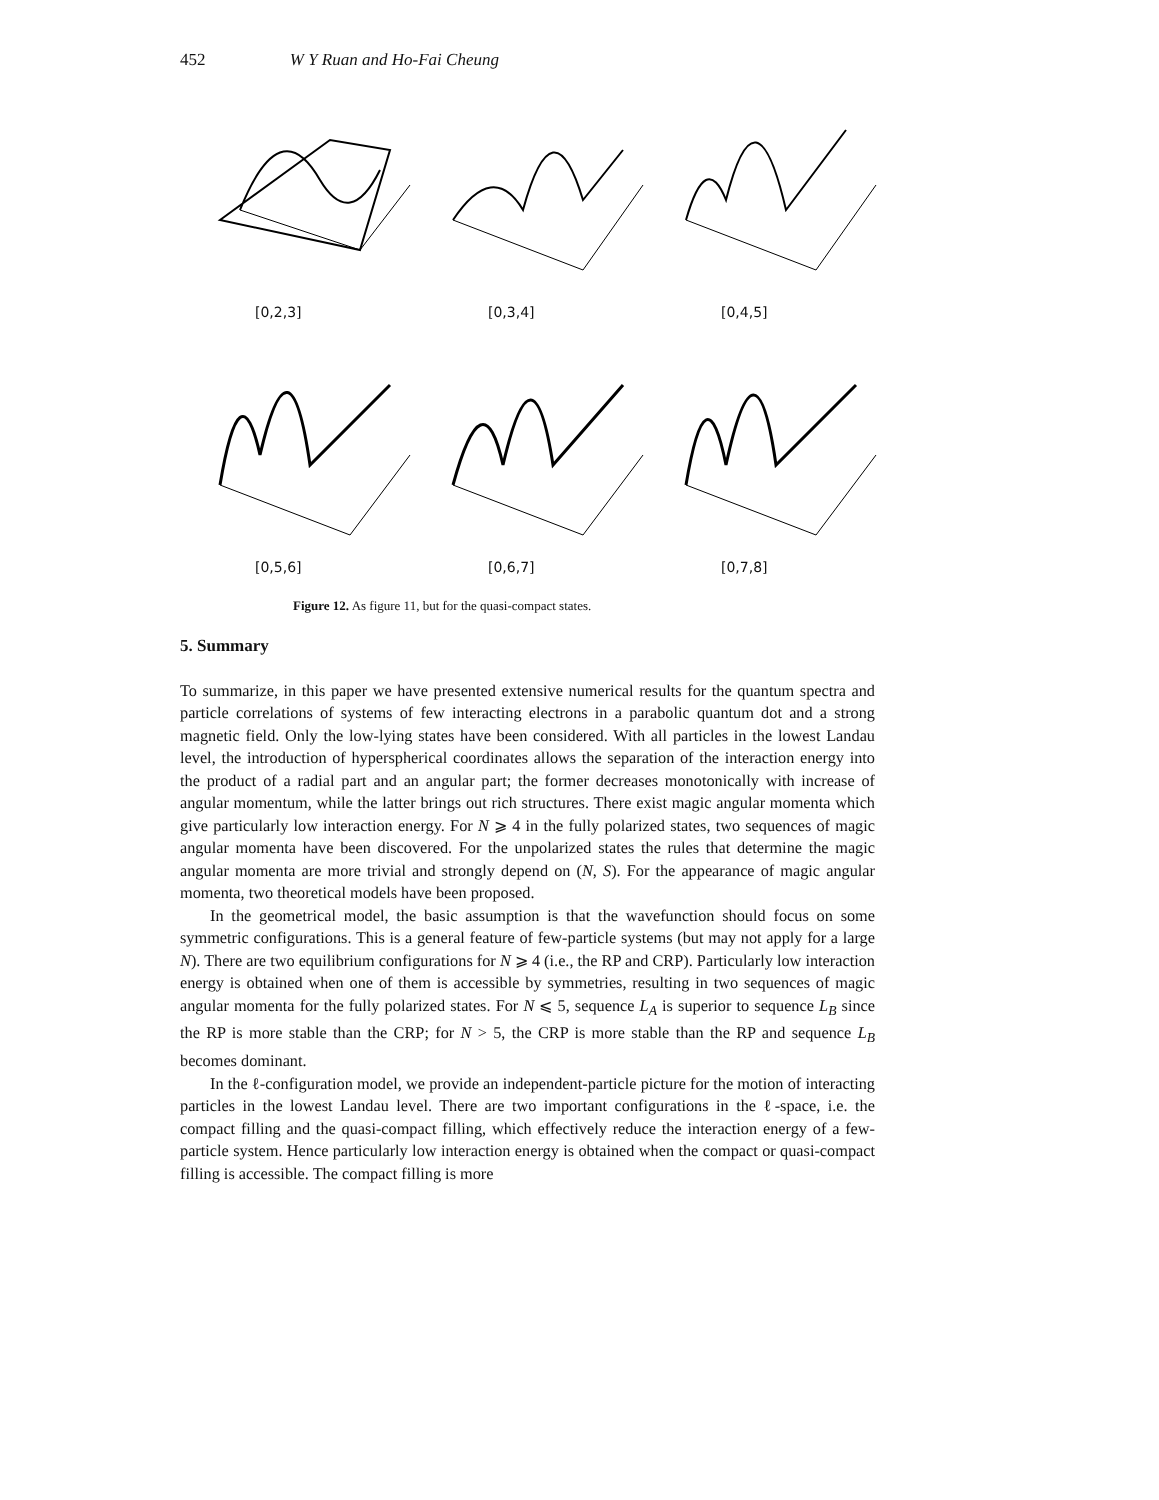452 W Y Ruan and Ho-Fai Cheung
[0,2,3]
[0,3,4]
[0,4,5]
[0,5,6]
[0,6,7]
[0,7,8]
Figure 12. As figure 11, but for the quasi-compact states.
5. Summary
To summarize, in this paper we have presented extensive numerical results for the quantum spectra and particle correlations of systems of few interacting electrons in a parabolic quantum dot and a strong magnetic field. Only the low-lying states have been considered. With all particles in the lowest Landau level, the introduction of hyperspherical coordinates allows the separation of the interaction energy into the product of a radial part and an angular part; the former decreases monotonically with increase of angular momentum, while the latter brings out rich structures. There exist magic angular momenta which give particularly low interaction energy. For N ⩾ 4 in the fully polarized states, two sequences of magic angular momenta have been discovered. For the unpolarized states the rules that determine the magic angular momenta are more trivial and strongly depend on (N, S). For the appearance of magic angular momenta, two theoretical models have been proposed.
In the geometrical model, the basic assumption is that the wavefunction should focus on some symmetric configurations. This is a general feature of few-particle systems (but may not apply for a large N). There are two equilibrium configurations for N ⩾ 4 (i.e., the RP and CRP). Particularly low interaction energy is obtained when one of them is accessible by symmetries, resulting in two sequences of magic angular momenta for the fully polarized states. For N ⩽ 5, sequence L<sub>A</sub> is superior to sequence L<sub>B</sub> since the RP is more stable than the CRP; for N > 5, the CRP is more stable than the RP and sequence L<sub>B</sub> becomes dominant.
In the ℓ-configuration model, we provide an independent-particle picture for the motion of interacting particles in the lowest Landau level. There are two important configurations in the ℓ-space, i.e. the compact filling and the quasi-compact filling, which effectively reduce the interaction energy of a few-particle system. Hence particularly low interaction energy is obtained when the compact or quasi-compact filling is accessible. The compact filling is more